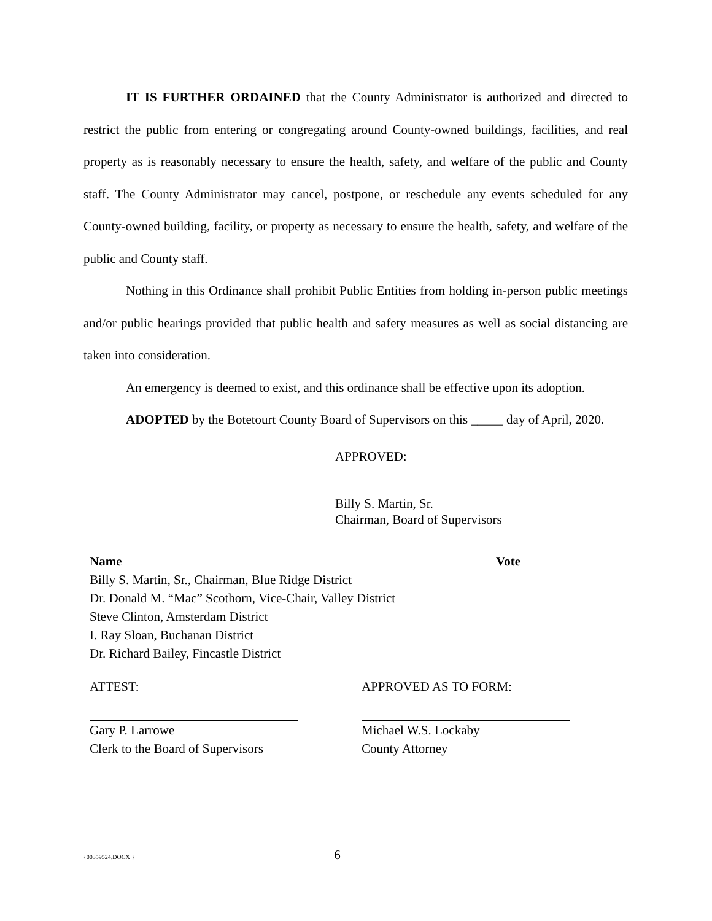IT IS FURTHER ORDAINED that the County Administrator is authorized and directed to restrict the public from entering or congregating around County-owned buildings, facilities, and real property as is reasonably necessary to ensure the health, safety, and welfare of the public and County staff. The County Administrator may cancel, postpone, or reschedule any events scheduled for any County-owned building, facility, or property as necessary to ensure the health, safety, and welfare of the public and County staff.
Nothing in this Ordinance shall prohibit Public Entities from holding in-person public meetings and/or public hearings provided that public health and safety measures as well as social distancing are taken into consideration.
An emergency is deemed to exist, and this ordinance shall be effective upon its adoption.
ADOPTED by the Botetourt County Board of Supervisors on this _____ day of April, 2020.
APPROVED:
Billy S. Martin, Sr.
Chairman, Board of Supervisors
| Name | Vote |
| --- | --- |
| Billy S. Martin, Sr., Chairman, Blue Ridge District | |
| Dr. Donald M. “Mac” Scothorn, Vice-Chair, Valley District | |
| Steve Clinton, Amsterdam District | |
| I. Ray Sloan, Buchanan District | |
| Dr. Richard Bailey, Fincastle District | |
| ATTEST: | APPROVED AS TO FORM: |
| Gary P. Larrowe Clerk to the Board of Supervisors | Michael W.S. Lockaby County Attorney |
{00359524.DOCX } 6